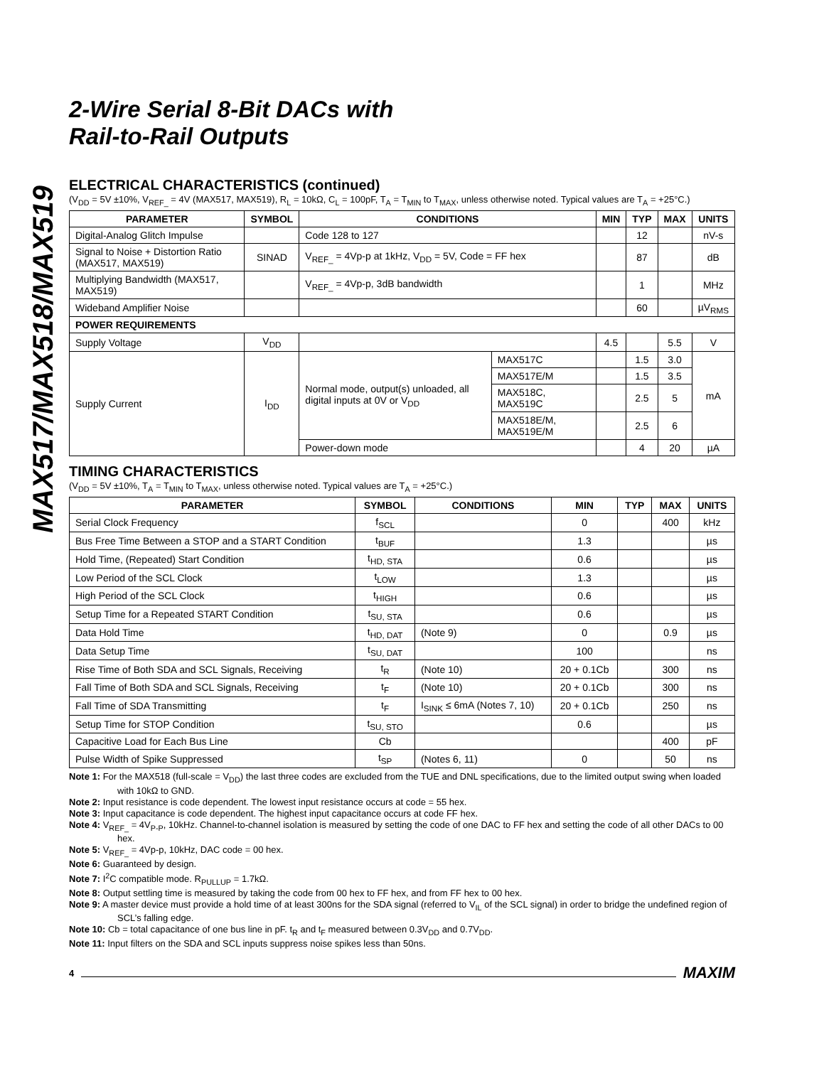MAX517/MAX518/MAX519
2-Wire Serial 8-Bit DACs with
Rail-to-Rail Outputs
ELECTRICAL CHARACTERISTICS (continued)
(V<sub>DD</sub> = 5V ±10%, V<sub>REF_</sub> = 4V (MAX517, MAX519), R<sub>L</sub> = 10kΩ, C<sub>L</sub> = 100pF, T<sub>A</sub> = T<sub>MIN</sub> to T<sub>MAX</sub>, unless otherwise noted. Typical values are T<sub>A</sub> = +25°C.)
| PARAMETER | SYMBOL | CONDITIONS | | MIN | TYP | MAX | UNITS |
| --- | --- | --- | --- | --- | --- | --- | --- |
| Digital-Analog Glitch Impulse | | Code 128 to 127 | | | 12 | | nV-s |
| Signal to Noise + Distortion Ratio (MAX517, MAX519) | SINAD | V<sub>REF_</sub> = 4Vp-p at 1kHz, V<sub>DD</sub> = 5V, Code = FF hex | | | 87 | | dB |
| Multiplying Bandwidth (MAX517, MAX519) | | V<sub>REF_</sub> = 4Vp-p, 3dB bandwidth | | | 1 | | MHz |
| Wideband Amplifier Noise | | | | | 60 | | µV<sub>RMS</sub> |
| POWER REQUIREMENTS | | | | | | | |
| Supply Voltage | V<sub>DD</sub> | | | 4.5 | | 5.5 | V |
| Supply Current | I<sub>DD</sub> | Normal mode, output(s) unloaded, all digital inputs at 0V or V<sub>DD</sub> | MAX517C | | 1.5 | 3.0 | mA |
| | | | MAX517E/M | | 1.5 | 3.5 | |
| | | | MAX518C, MAX519C | | 2.5 | 5 | |
| | | | MAX518E/M, MAX519E/M | | 2.5 | 6 | |
| | | Power-down mode | | | 4 | 20 | µA |
TIMING CHARACTERISTICS
(V<sub>DD</sub> = 5V ±10%, T<sub>A</sub> = T<sub>MIN</sub> to T<sub>MAX</sub>, unless otherwise noted. Typical values are T<sub>A</sub> = +25°C.)
| PARAMETER | SYMBOL | CONDITIONS | MIN | TYP | MAX | UNITS |
| --- | --- | --- | --- | --- | --- | --- |
| Serial Clock Frequency | f<sub>SCL</sub> | | 0 | | 400 | kHz |
| Bus Free Time Between a STOP and a START Condition | t<sub>BUF</sub> | | 1.3 | | | µs |
| Hold Time, (Repeated) Start Condition | t<sub>HD, STA</sub> | | 0.6 | | | µs |
| Low Period of the SCL Clock | t<sub>LOW</sub> | | 1.3 | | | µs |
| High Period of the SCL Clock | t<sub>HIGH</sub> | | 0.6 | | | µs |
| Setup Time for a Repeated START Condition | t<sub>SU, STA</sub> | | 0.6 | | | µs |
| Data Hold Time | t<sub>HD, DAT</sub> | (Note 9) | 0 | | 0.9 | µs |
| Data Setup Time | t<sub>SU, DAT</sub> | | 100 | | | ns |
| Rise Time of Both SDA and SCL Signals, Receiving | t<sub>R</sub> | (Note 10) | 20 + 0.1Cb | | 300 | ns |
| Fall Time of Both SDA and SCL Signals, Receiving | t<sub>F</sub> | (Note 10) | 20 + 0.1Cb | | 300 | ns |
| Fall Time of SDA Transmitting | t<sub>F</sub> | I<sub>SINK</sub> ≤ 6mA (Notes 7, 10) | 20 + 0.1Cb | | 250 | ns |
| Setup Time for STOP Condition | t<sub>SU, STO</sub> | | 0.6 | | | µs |
| Capacitive Load for Each Bus Line | Cb | | | | 400 | pF |
| Pulse Width of Spike Suppressed | t<sub>SP</sub> | (Notes 6, 11) | 0 | | 50 | ns |
Note 1: For the MAX518 (full-scale = V<sub>DD</sub>) the last three codes are excluded from the TUE and DNL specifications, due to the limited output swing when loaded with 10kΩ to GND.
Note 2: Input resistance is code dependent. The lowest input resistance occurs at code = 55 hex.
Note 3: Input capacitance is code dependent. The highest input capacitance occurs at code FF hex.
Note 4: V<sub>REF_</sub> = 4V<sub>P-P</sub>, 10kHz. Channel-to-channel isolation is measured by setting the code of one DAC to FF hex and setting the code of all other DACs to 00 hex.
Note 5: V<sub>REF_</sub> = 4Vp-p, 10kHz, DAC code = 00 hex.
Note 6: Guaranteed by design.
Note 7: I<sup>2</sup>C compatible mode. R<sub>PULLUP</sub> = 1.7kΩ.
Note 8: Output settling time is measured by taking the code from 00 hex to FF hex, and from FF hex to 00 hex.
Note 9: A master device must provide a hold time of at least 300ns for the SDA signal (referred to V<sub>IL</sub> of the SCL signal) in order to bridge the undefined region of SCL’s falling edge.
Note 10: Cb = total capacitance of one bus line in pF. t<sub>R</sub> and t<sub>F</sub> measured between 0.3V<sub>DD</sub> and 0.7V<sub>DD</sub>.
Note 11: Input filters on the SDA and SCL inputs suppress noise spikes less than 50ns.
4 MAXIM